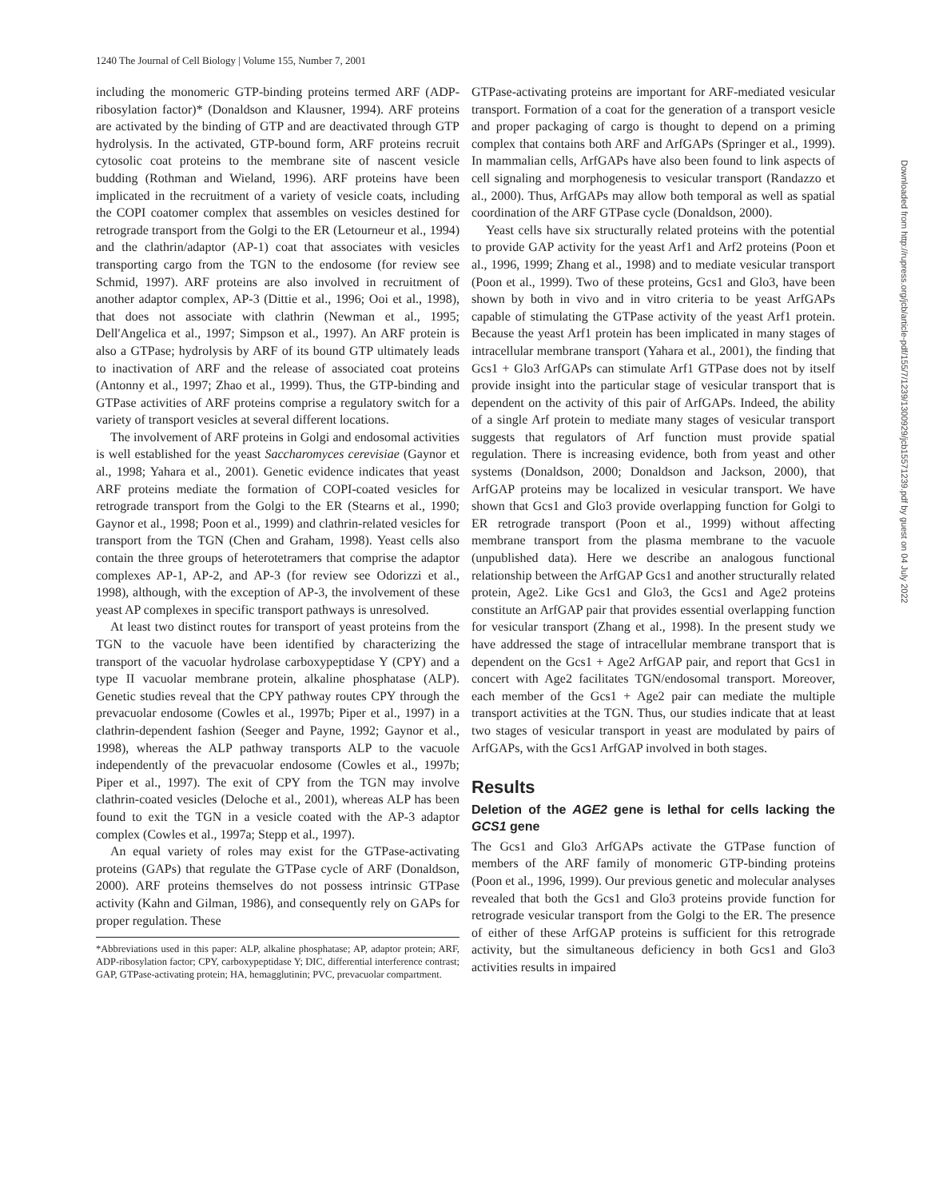1240 The Journal of Cell Biology | Volume 155, Number 7, 2001
including the monomeric GTP-binding proteins termed ARF (ADP-ribosylation factor)* (Donaldson and Klausner, 1994). ARF proteins are activated by the binding of GTP and are deactivated through GTP hydrolysis. In the activated, GTP-bound form, ARF proteins recruit cytosolic coat proteins to the membrane site of nascent vesicle budding (Rothman and Wieland, 1996). ARF proteins have been implicated in the recruitment of a variety of vesicle coats, including the COPI coatomer complex that assembles on vesicles destined for retrograde transport from the Golgi to the ER (Letourneur et al., 1994) and the clathrin/adaptor (AP-1) coat that associates with vesicles transporting cargo from the TGN to the endosome (for review see Schmid, 1997). ARF proteins are also involved in recruitment of another adaptor complex, AP-3 (Dittie et al., 1996; Ooi et al., 1998), that does not associate with clathrin (Newman et al., 1995; Dell'Angelica et al., 1997; Simpson et al., 1997). An ARF protein is also a GTPase; hydrolysis by ARF of its bound GTP ultimately leads to inactivation of ARF and the release of associated coat proteins (Antonny et al., 1997; Zhao et al., 1999). Thus, the GTP-binding and GTPase activities of ARF proteins comprise a regulatory switch for a variety of transport vesicles at several different locations.
The involvement of ARF proteins in Golgi and endosomal activities is well established for the yeast Saccharomyces cerevisiae (Gaynor et al., 1998; Yahara et al., 2001). Genetic evidence indicates that yeast ARF proteins mediate the formation of COPI-coated vesicles for retrograde transport from the Golgi to the ER (Stearns et al., 1990; Gaynor et al., 1998; Poon et al., 1999) and clathrin-related vesicles for transport from the TGN (Chen and Graham, 1998). Yeast cells also contain the three groups of heterotetramers that comprise the adaptor complexes AP-1, AP-2, and AP-3 (for review see Odorizzi et al., 1998), although, with the exception of AP-3, the involvement of these yeast AP complexes in specific transport pathways is unresolved.
At least two distinct routes for transport of yeast proteins from the TGN to the vacuole have been identified by characterizing the transport of the vacuolar hydrolase carboxypeptidase Y (CPY) and a type II vacuolar membrane protein, alkaline phosphatase (ALP). Genetic studies reveal that the CPY pathway routes CPY through the prevacuolar endosome (Cowles et al., 1997b; Piper et al., 1997) in a clathrin-dependent fashion (Seeger and Payne, 1992; Gaynor et al., 1998), whereas the ALP pathway transports ALP to the vacuole independently of the prevacuolar endosome (Cowles et al., 1997b; Piper et al., 1997). The exit of CPY from the TGN may involve clathrin-coated vesicles (Deloche et al., 2001), whereas ALP has been found to exit the TGN in a vesicle coated with the AP-3 adaptor complex (Cowles et al., 1997a; Stepp et al., 1997).
An equal variety of roles may exist for the GTPase-activating proteins (GAPs) that regulate the GTPase cycle of ARF (Donaldson, 2000). ARF proteins themselves do not possess intrinsic GTPase activity (Kahn and Gilman, 1986), and consequently rely on GAPs for proper regulation. These
*Abbreviations used in this paper: ALP, alkaline phosphatase; AP, adaptor protein; ARF, ADP-ribosylation factor; CPY, carboxypeptidase Y; DIC, differential interference contrast; GAP, GTPase-activating protein; HA, hemagglutinin; PVC, prevacuolar compartment.
GTPase-activating proteins are important for ARF-mediated vesicular transport. Formation of a coat for the generation of a transport vesicle and proper packaging of cargo is thought to depend on a priming complex that contains both ARF and ArfGAPs (Springer et al., 1999). In mammalian cells, ArfGAPs have also been found to link aspects of cell signaling and morphogenesis to vesicular transport (Randazzo et al., 2000). Thus, ArfGAPs may allow both temporal as well as spatial coordination of the ARF GTPase cycle (Donaldson, 2000).
Yeast cells have six structurally related proteins with the potential to provide GAP activity for the yeast Arf1 and Arf2 proteins (Poon et al., 1996, 1999; Zhang et al., 1998) and to mediate vesicular transport (Poon et al., 1999). Two of these proteins, Gcs1 and Glo3, have been shown by both in vivo and in vitro criteria to be yeast ArfGAPs capable of stimulating the GTPase activity of the yeast Arf1 protein. Because the yeast Arf1 protein has been implicated in many stages of intracellular membrane transport (Yahara et al., 2001), the finding that Gcs1 + Glo3 ArfGAPs can stimulate Arf1 GTPase does not by itself provide insight into the particular stage of vesicular transport that is dependent on the activity of this pair of ArfGAPs. Indeed, the ability of a single Arf protein to mediate many stages of vesicular transport suggests that regulators of Arf function must provide spatial regulation. There is increasing evidence, both from yeast and other systems (Donaldson, 2000; Donaldson and Jackson, 2000), that ArfGAP proteins may be localized in vesicular transport. We have shown that Gcs1 and Glo3 provide overlapping function for Golgi to ER retrograde transport (Poon et al., 1999) without affecting membrane transport from the plasma membrane to the vacuole (unpublished data). Here we describe an analogous functional relationship between the ArfGAP Gcs1 and another structurally related protein, Age2. Like Gcs1 and Glo3, the Gcs1 and Age2 proteins constitute an ArfGAP pair that provides essential overlapping function for vesicular transport (Zhang et al., 1998). In the present study we have addressed the stage of intracellular membrane transport that is dependent on the Gcs1 + Age2 ArfGAP pair, and report that Gcs1 in concert with Age2 facilitates TGN/endosomal transport. Moreover, each member of the Gcs1 + Age2 pair can mediate the multiple transport activities at the TGN. Thus, our studies indicate that at least two stages of vesicular transport in yeast are modulated by pairs of ArfGAPs, with the Gcs1 ArfGAP involved in both stages.
Results
Deletion of the AGE2 gene is lethal for cells lacking the GCS1 gene
The Gcs1 and Glo3 ArfGAPs activate the GTPase function of members of the ARF family of monomeric GTP-binding proteins (Poon et al., 1996, 1999). Our previous genetic and molecular analyses revealed that both the Gcs1 and Glo3 proteins provide function for retrograde vesicular transport from the Golgi to the ER. The presence of either of these ArfGAP proteins is sufficient for this retrograde activity, but the simultaneous deficiency in both Gcs1 and Glo3 activities results in impaired
Downloaded from http://rupress.org/jcb/article-pdf/155/7/1239/1300929/jcb15571239.pdf by guest on 04 July 2022